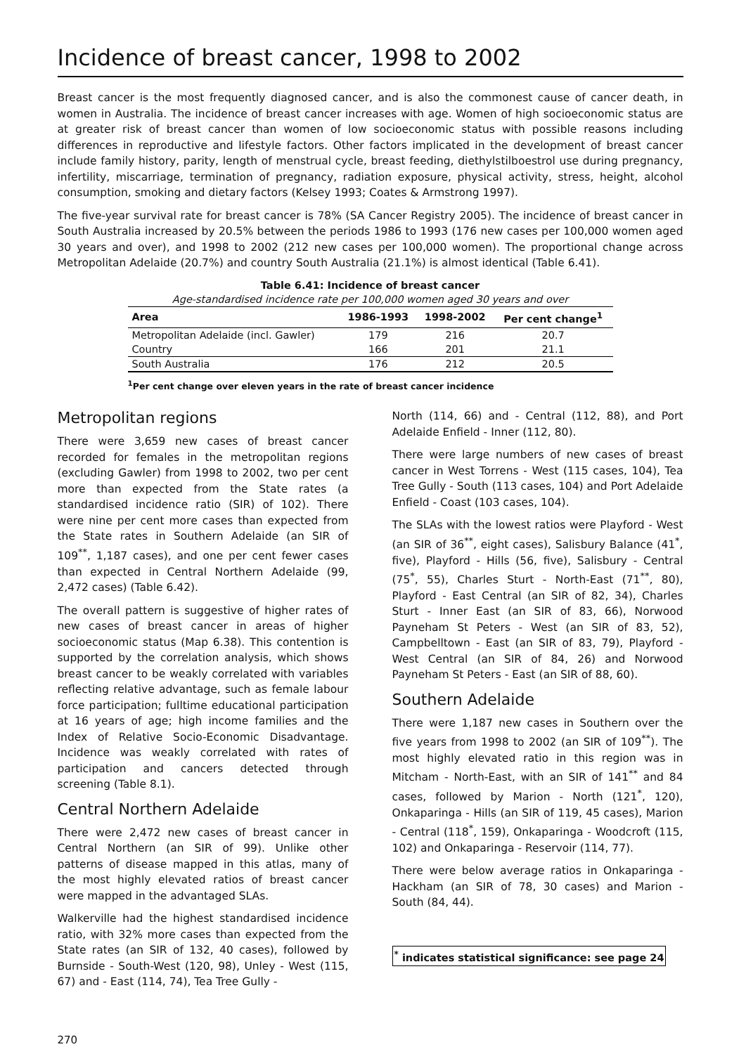Incidence of breast cancer, 1998 to 2002
Breast cancer is the most frequently diagnosed cancer, and is also the commonest cause of cancer death, in women in Australia. The incidence of breast cancer increases with age. Women of high socioeconomic status are at greater risk of breast cancer than women of low socioeconomic status with possible reasons including differences in reproductive and lifestyle factors. Other factors implicated in the development of breast cancer include family history, parity, length of menstrual cycle, breast feeding, diethylstilboestrol use during pregnancy, infertility, miscarriage, termination of pregnancy, radiation exposure, physical activity, stress, height, alcohol consumption, smoking and dietary factors (Kelsey 1993; Coates & Armstrong 1997).
The five-year survival rate for breast cancer is 78% (SA Cancer Registry 2005). The incidence of breast cancer in South Australia increased by 20.5% between the periods 1986 to 1993 (176 new cases per 100,000 women aged 30 years and over), and 1998 to 2002 (212 new cases per 100,000 women). The proportional change across Metropolitan Adelaide (20.7%) and country South Australia (21.1%) is almost identical (Table 6.41).
Table 6.41: Incidence of breast cancer
Age-standardised incidence rate per 100,000 women aged 30 years and over
| Area | 1986-1993 | 1998-2002 | Per cent change<sup>1</sup> |
| --- | --- | --- | --- |
| Metropolitan Adelaide (incl. Gawler) | 179 | 216 | 20.7 |
| Country | 166 | 201 | 21.1 |
| South Australia | 176 | 212 | 20.5 |
<sup>1</sup> Per cent change over eleven years in the rate of breast cancer incidence
Metropolitan regions
There were 3,659 new cases of breast cancer recorded for females in the metropolitan regions (excluding Gawler) from 1998 to 2002, two per cent more than expected from the State rates (a standardised incidence ratio (SIR) of 102). There were nine per cent more cases than expected from the State rates in Southern Adelaide (an SIR of 109<sup>**</sup>, 1,187 cases), and one per cent fewer cases than expected in Central Northern Adelaide (99, 2,472 cases) (Table 6.42).
The overall pattern is suggestive of higher rates of new cases of breast cancer in areas of higher socioeconomic status (Map 6.38). This contention is supported by the correlation analysis, which shows breast cancer to be weakly correlated with variables reflecting relative advantage, such as female labour force participation; fulltime educational participation at 16 years of age; high income families and the Index of Relative Socio-Economic Disadvantage. Incidence was weakly correlated with rates of participation and cancers detected through screening (Table 8.1).
Central Northern Adelaide
There were 2,472 new cases of breast cancer in Central Northern (an SIR of 99). Unlike other patterns of disease mapped in this atlas, many of the most highly elevated ratios of breast cancer were mapped in the advantaged SLAs.
Walkerville had the highest standardised incidence ratio, with 32% more cases than expected from the State rates (an SIR of 132, 40 cases), followed by Burnside - South-West (120, 98), Unley - West (115, 67) and - East (114, 74), Tea Tree Gully -
North (114, 66) and - Central (112, 88), and Port Adelaide Enfield - Inner (112, 80).
There were large numbers of new cases of breast cancer in West Torrens - West (115 cases, 104), Tea Tree Gully - South (113 cases, 104) and Port Adelaide Enfield - Coast (103 cases, 104).
The SLAs with the lowest ratios were Playford - West (an SIR of 36<sup>**</sup>, eight cases), Salisbury Balance (41<sup>*</sup>, five), Playford - Hills (56, five), Salisbury - Central (75<sup>*</sup>, 55), Charles Sturt - North-East (71<sup>**</sup>, 80), Playford - East Central (an SIR of 82, 34), Charles Sturt - Inner East (an SIR of 83, 66), Norwood Payneham St Peters - West (an SIR of 83, 52), Campbelltown - East (an SIR of 83, 79), Playford - West Central (an SIR of 84, 26) and Norwood Payneham St Peters - East (an SIR of 88, 60).
Southern Adelaide
There were 1,187 new cases in Southern over the five years from 1998 to 2002 (an SIR of 109<sup>**</sup>). The most highly elevated ratio in this region was in Mitcham - North-East, with an SIR of 141<sup>**</sup> and 84 cases, followed by Marion - North (121<sup>*</sup>, 120), Onkaparinga - Hills (an SIR of 119, 45 cases), Marion - Central (118<sup>*</sup>, 159), Onkaparinga - Woodcroft (115, 102) and Onkaparinga - Reservoir (114, 77).
There were below average ratios in Onkaparinga - Hackham (an SIR of 78, 30 cases) and Marion - South (84, 44).
<sup>*</sup> indicates statistical significance: see page 24
270